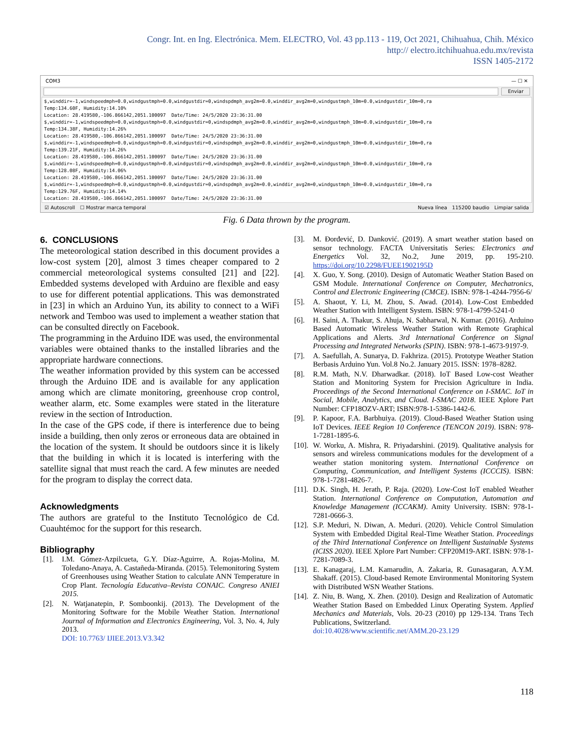Congr. Int. en Ing. Electrónica. Mem. ELECTRO, Vol. 43 pp.113 - 119, Oct 2021, Chihuahua, Chih. México
http:// electro.itchihuahua.edu.mx/revista
ISSN 1405-2172
COM3 — ☐ ✕
Enviar
$,winddir=-1,windspeedmph=0.0,windgustmph=0.0,windgustdir=0,windspdmph_avg2m=0.0,winddir_avg2m=0,windgustmph_10m=0.0,windgustdir_10m=0,ra Temp:134.60F, Humidity:14.10% Location: 28.419580,-106.866142,2051.100097 Date/Time: 24/5/2020 23:36:31.00 $,winddir=-1,windspeedmph=0.0,windgustmph=0.0,windgustdir=0,windspdmph_avg2m=0.0,winddir_avg2m=0,windgustmph_10m=0.0,windgustdir_10m=0,ra Temp:134.38F, Humidity:14.26% Location: 28.419580,-106.866142,2051.100097 Date/Time: 24/5/2020 23:36:31.00 $,winddir=-1,windspeedmph=0.0,windgustmph=0.0,windgustdir=0,windspdmph_avg2m=0.0,winddir_avg2m=0,windgustmph_10m=0.0,windgustdir_10m=0,ra Temp:139.21F, Humidity:14.26% Location: 28.419580,-106.866142,2051.100097 Date/Time: 24/5/2020 23:36:31.00 $,winddir=-1,windspeedmph=0.0,windgustmph=0.0,windgustdir=0,windspdmph_avg2m=0.0,winddir_avg2m=0,windgustmph_10m=0.0,windgustdir_10m=0,ra Temp:128.08F, Humidity:14.06% Location: 28.419580,-106.866142,2051.100097 Date/Time: 24/5/2020 23:36:31.00 $,winddir=-1,windspeedmph=0.0,windgustmph=0.0,windgustdir=0,windspdmph_avg2m=0.0,winddir_avg2m=0,windgustmph_10m=0.0,windgustdir_10m=0,ra Temp:129.76F, Humidity:14.14% Location: 28.419580,-106.866142,2051.100097 Date/Time: 24/5/2020 23:36:31.00
☑ Autoscroll ☐ Mostrar marca temporal Nueva línea 115200 baudio Limpiar salida
Fig. 6 Data thrown by the program.
6. CONCLUSIONS
The meteorological station described in this document provides a low-cost system [20], almost 3 times cheaper compared to 2 commercial meteorological systems consulted [21] and [22]. Embedded systems developed with Arduino are flexible and easy to use for different potential applications. This was demonstrated in [23] in which an Arduino Yun, its ability to connect to a WiFi network and Temboo was used to implement a weather station that can be consulted directly on Facebook.
The programming in the Arduino IDE was used, the environmental variables were obtained thanks to the installed libraries and the appropriate hardware connections.
The weather information provided by this system can be accessed through the Arduino IDE and is available for any application among which are climate monitoring, greenhouse crop control, weather alarm, etc. Some examples were stated in the literature review in the section of Introduction.
In the case of the GPS code, if there is interference due to being inside a building, then only zeros or erroneous data are obtained in the location of the system. It should be outdoors since it is likely that the building in which it is located is interfering with the satellite signal that must reach the card. A few minutes are needed for the program to display the correct data.
Acknowledgments
The authors are grateful to the Instituto Tecnológico de Cd. Cuauhtémoc for the support for this research.
Bibliography
[1]. I.M. Gómez-Azpilcueta, G.Y. Díaz-Aguirre, A. Rojas-Molina, M. Toledano-Anaya, A. Castañeda-Miranda. (2015). Telemonitoring System of Greenhouses using Weather Station to calculate ANN Temperature in Crop Plant. Tecnología Educativa–Revista CONAIC. Congreso ANIEI 2015.
[2]. N. Watjanatepin, P. Somboonkij. (2013). The Development of the Monitoring Software for the Mobile Weather Station. International Journal of Information and Electronics Engineering, Vol. 3, No. 4, July 2013.
DOI: 10.7763/ IJIEE.2013.V3.342
[3]. M. Đorđević, D. Danković. (2019). A smart weather station based on sensor technology. FACTA Universitatis Series: Electronics and Energetics Vol. 32, No.2, June 2019, pp. 195-210. https://doi.org/10.2298/FUEE1902195D
[4]. X. Guo, Y. Song. (2010). Design of Automatic Weather Station Based on GSM Module. International Conference on Computer, Mechatronics, Control and Electronic Engineering (CMCE). ISBN: 978-1-4244-7956-6/
[5]. A. Shaout, Y. Li, M. Zhou, S. Awad. (2014). Low-Cost Embedded Weather Station with Intelligent System. ISBN: 978-1-4799-5241-0
[6]. H. Saini, A. Thakur, S. Ahuja, N. Sabharwal, N. Kumar. (2016). Arduino Based Automatic Wireless Weather Station with Remote Graphical Applications and Alerts. 3rd International Conference on Signal Processing and Integrated Networks (SPIN). ISBN: 978-1-4673-9197-9.
[7]. A. Saefullah, A. Sunarya, D. Fakhriza. (2015). Prototype Weather Station Berbasis Arduino Yun. Vol.8 No.2. January 2015. ISSN: 1978–8282.
[8]. R.M. Math, N.V. Dharwadkar. (2018). IoT Based Low-cost Weather Station and Monitoring System for Precision Agriculture in India. Proceedings of the Second International Conference on I-SMAC. IoT in Social, Mobile, Analytics, and Cloud. I-SMAC 2018. IEEE Xplore Part Number: CFP18OZV-ART; ISBN:978-1-5386-1442-6.
[9]. P. Kapoor, F.A. Barbhuiya. (2019). Cloud-Based Weather Station using IoT Devices. IEEE Region 10 Conference (TENCON 2019). ISBN: 978-1-7281-1895-6.
[10]. W. Worku, A. Mishra, R. Priyadarshini. (2019). Qualitative analysis for sensors and wireless communications modules for the development of a weather station monitoring system. International Conference on Computing, Communication, and Intelligent Systems (ICCCIS). ISBN: 978-1-7281-4826-7.
[11]. D.K. Singh, H. Jerath, P. Raja. (2020). Low-Cost IoT enabled Weather Station. International Conference on Computation, Automation and Knowledge Management (ICCAKM). Amity University. ISBN: 978-1-7281-0666-3.
[12]. S.P. Meduri, N. Diwan, A. Meduri. (2020). Vehicle Control Simulation System with Embedded Digital Real-Time Weather Station. Proceedings of the Third International Conference on Intelligent Sustainable Systems (ICISS 2020). IEEE Xplore Part Number: CFP20M19-ART. ISBN: 978-1-7281-7089-3.
[13]. E. Kanagaraj, L.M. Kamarudin, A. Zakaria, R. Gunasagaran, A.Y.M. Shakaff. (2015). Cloud-based Remote Environmental Monitoring System with Distributed WSN Weather Stations.
[14]. Z. Niu, B. Wang, X. Zhen. (2010). Design and Realization of Automatic Weather Station Based on Embedded Linux Operating System. Applied Mechanics and Materials, Vols. 20-23 (2010) pp 129-134. Trans Tech Publications, Switzerland.
doi:10.4028/www.scientific.net/AMM.20-23.129
118